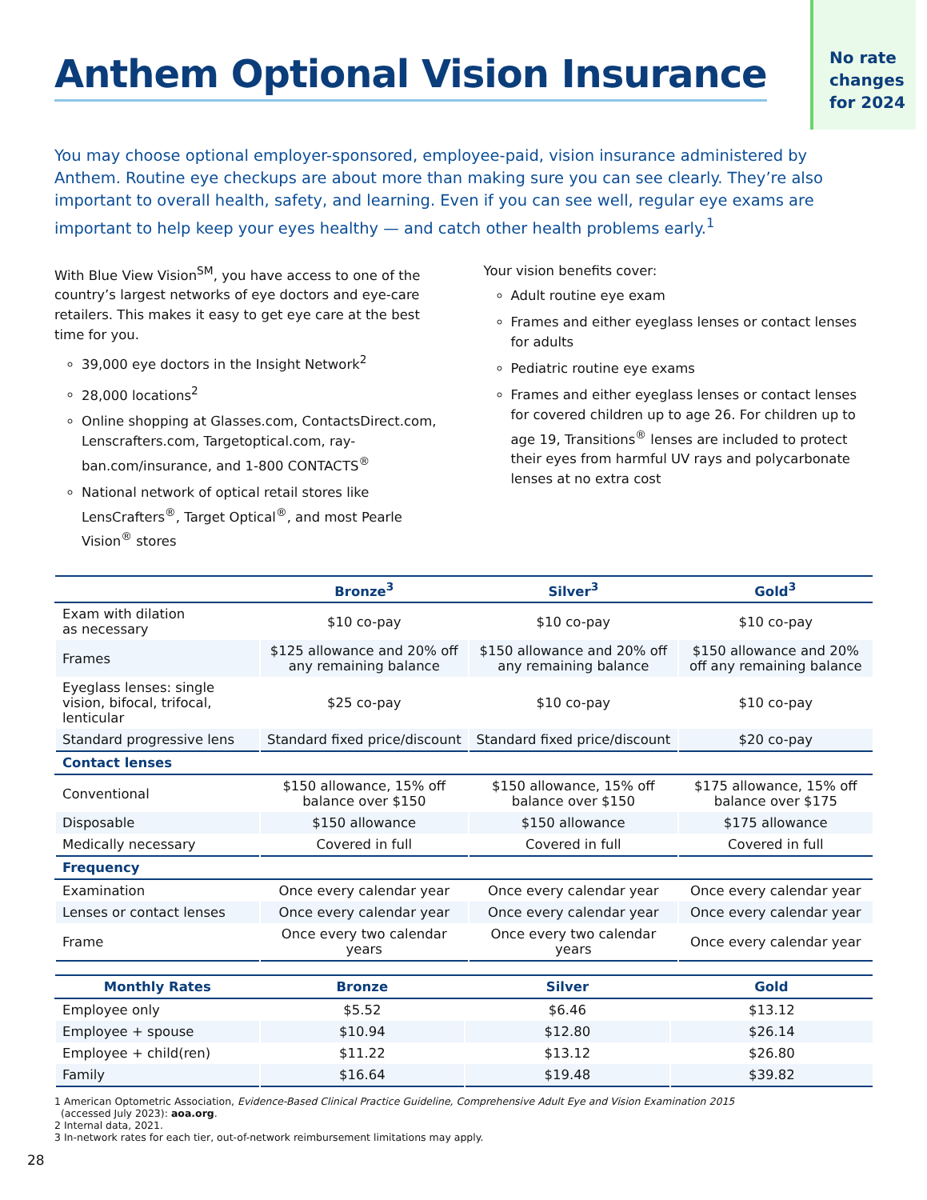No rate
changes
for 2024
Anthem Optional Vision Insurance
You may choose optional employer-sponsored, employee-paid, vision insurance administered by Anthem. Routine eye checkups are about more than making sure you can see clearly. They’re also important to overall health, safety, and learning. Even if you can see well, regular eye exams are important to help keep your eyes healthy — and catch other health problems early.<sup>1</sup>
With Blue View Vision<sup>SM</sup>, you have access to one of the country’s largest networks of eye doctors and eye-care retailers. This makes it easy to get eye care at the best time for you.
39,000 eye doctors in the Insight Network<sup>2</sup>
28,000 locations<sup>2</sup>
Online shopping at Glasses.com, ContactsDirect.com, Lenscrafters.com, Targetoptical.com, ray-ban.com/insurance, and 1-800 CONTACTS<sup>®</sup>
National network of optical retail stores like LensCrafters<sup>®</sup>, Target Optical<sup>®</sup>, and most Pearle Vision<sup>®</sup> stores
Your vision benefits cover:
Adult routine eye exam
Frames and either eyeglass lenses or contact lenses for adults
Pediatric routine eye exams
Frames and either eyeglass lenses or contact lenses for covered children up to age 26. For children up to age 19, Transitions<sup>®</sup> lenses are included to protect their eyes from harmful UV rays and polycarbonate lenses at no extra cost
| | Bronze<sup>3</sup> | Silver<sup>3</sup> | Gold<sup>3</sup> |
| --- | --- | --- | --- |
| Exam with dilation as necessary | $10 co-pay | $10 co-pay | $10 co-pay |
| Frames | $125 allowance and 20% off any remaining balance | $150 allowance and 20% off any remaining balance | $150 allowance and 20% off any remaining balance |
| Eyeglass lenses: single vision, bifocal, trifocal, lenticular | $25 co-pay | $10 co-pay | $10 co-pay |
| Standard progressive lens | Standard fixed price/discount | Standard fixed price/discount | $20 co-pay |
| Contact lenses | | | |
| Conventional | $150 allowance, 15% off balance over $150 | $150 allowance, 15% off balance over $150 | $175 allowance, 15% off balance over $175 |
| Disposable | $150 allowance | $150 allowance | $175 allowance |
| Medically necessary | Covered in full | Covered in full | Covered in full |
| Frequency | | | |
| Examination | Once every calendar year | Once every calendar year | Once every calendar year |
| Lenses or contact lenses | Once every calendar year | Once every calendar year | Once every calendar year |
| Frame | Once every two calendar years | Once every two calendar years | Once every calendar year |
| Monthly Rates | Bronze | Silver | Gold |
| --- | --- | --- | --- |
| Employee only | $5.52 | $6.46 | $13.12 |
| Employee + spouse | $10.94 | $12.80 | $26.14 |
| Employee + child(ren) | $11.22 | $13.12 | $26.80 |
| Family | $16.64 | $19.48 | $39.82 |
1 American Optometric Association, Evidence-Based Clinical Practice Guideline, Comprehensive Adult Eye and Vision Examination 2015
(accessed July 2023): aoa.org.
2 Internal data, 2021.
3 In-network rates for each tier, out-of-network reimbursement limitations may apply.
28